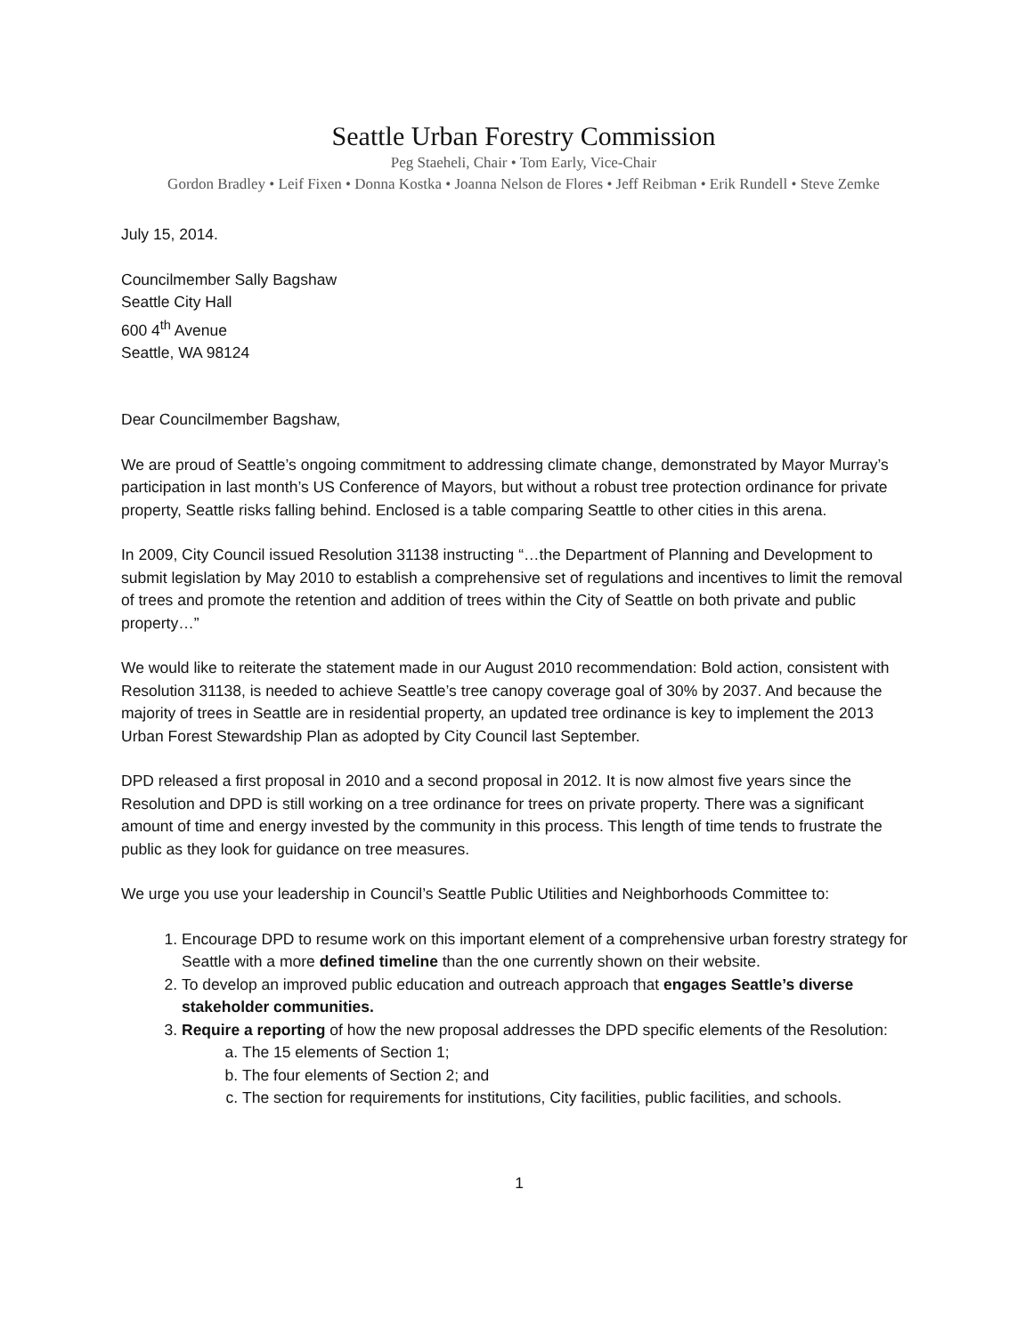Seattle Urban Forestry Commission
Peg Staeheli, Chair • Tom Early, Vice-Chair
Gordon Bradley • Leif Fixen • Donna Kostka • Joanna Nelson de Flores • Jeff Reibman • Erik Rundell • Steve Zemke
July 15, 2014.
Councilmember Sally Bagshaw
Seattle City Hall
600 4<sup>th</sup> Avenue
Seattle, WA 98124
Dear Councilmember Bagshaw,
We are proud of Seattle’s ongoing commitment to addressing climate change, demonstrated by Mayor Murray’s participation in last month’s US Conference of Mayors, but without a robust tree protection ordinance for private property, Seattle risks falling behind. Enclosed is a table comparing Seattle to other cities in this arena.
In 2009, City Council issued Resolution 31138 instructing “…the Department of Planning and Development to submit legislation by May 2010 to establish a comprehensive set of regulations and incentives to limit the removal of trees and promote the retention and addition of trees within the City of Seattle on both private and public property…”
We would like to reiterate the statement made in our August 2010 recommendation: Bold action, consistent with Resolution 31138, is needed to achieve Seattle’s tree canopy coverage goal of 30% by 2037. And because the majority of trees in Seattle are in residential property, an updated tree ordinance is key to implement the 2013 Urban Forest Stewardship Plan as adopted by City Council last September.
DPD released a first proposal in 2010 and a second proposal in 2012. It is now almost five years since the Resolution and DPD is still working on a tree ordinance for trees on private property. There was a significant amount of time and energy invested by the community in this process. This length of time tends to frustrate the public as they look for guidance on tree measures.
We urge you use your leadership in Council’s Seattle Public Utilities and Neighborhoods Committee to:
1. Encourage DPD to resume work on this important element of a comprehensive urban forestry strategy for Seattle with a more defined timeline than the one currently shown on their website.
2. To develop an improved public education and outreach approach that engages Seattle’s diverse stakeholder communities.
3. Require a reporting of how the new proposal addresses the DPD specific elements of the Resolution:
a. The 15 elements of Section 1;
b. The four elements of Section 2; and
c. The section for requirements for institutions, City facilities, public facilities, and schools.
1